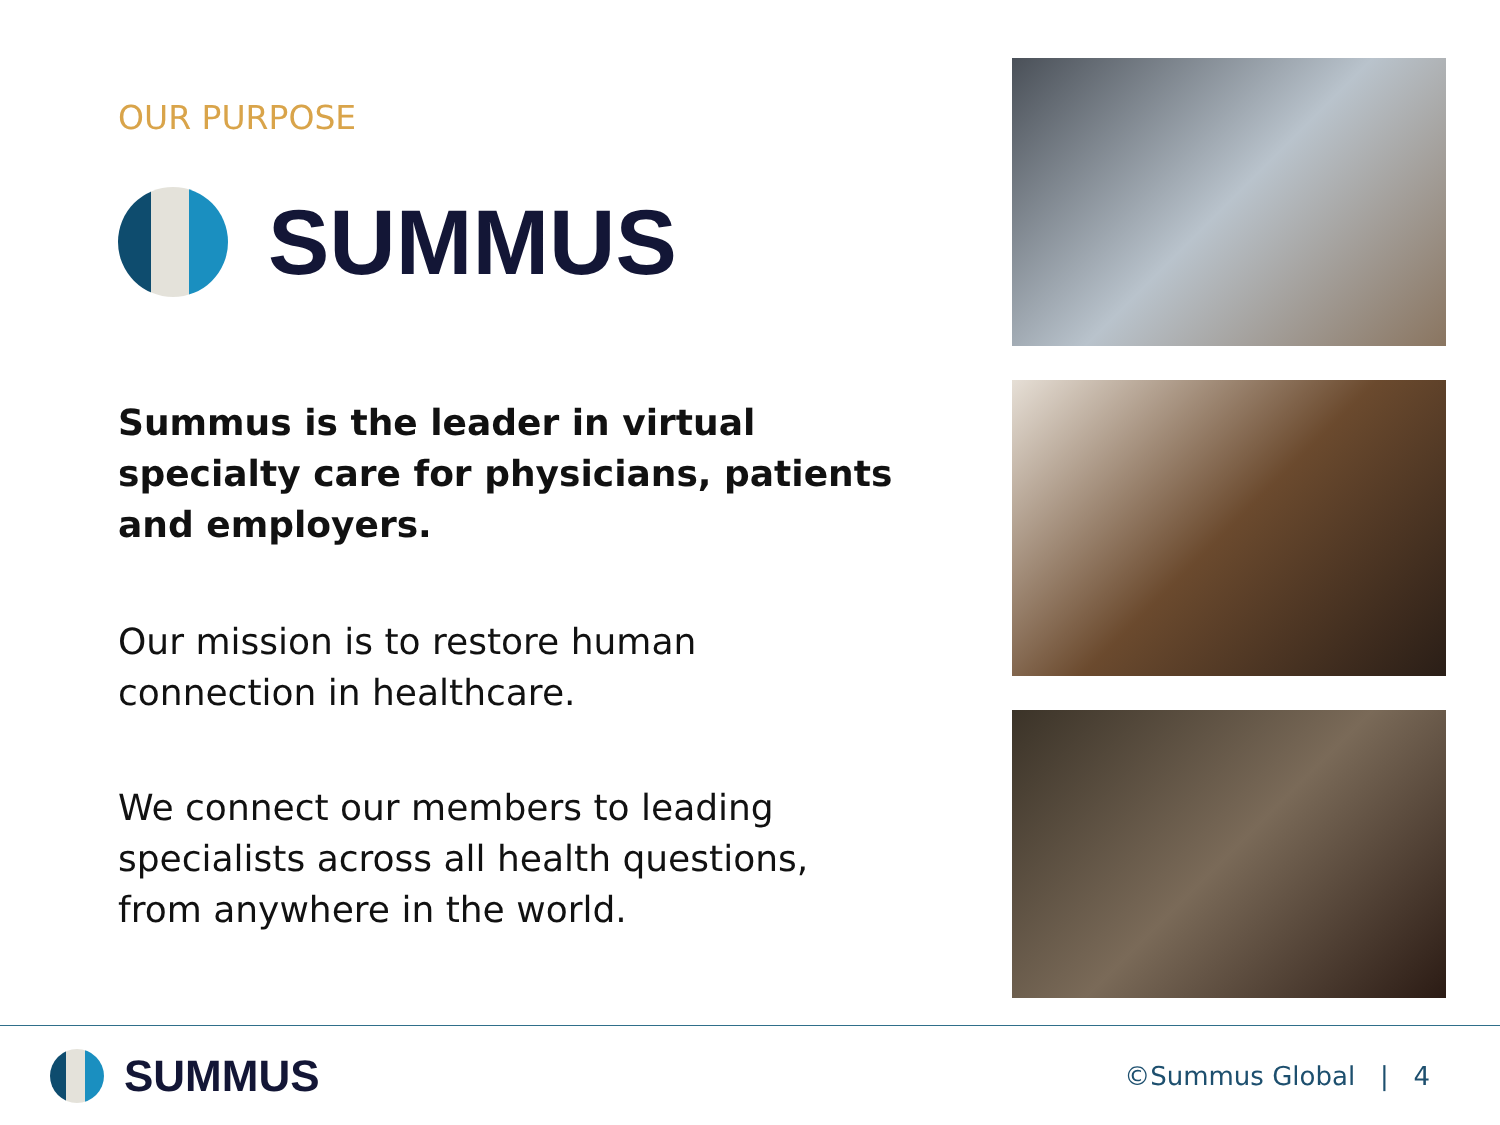OUR PURPOSE
SUMMUS
Summus is the leader in virtual specialty care for physicians, patients and employers.
Our mission is to restore human connection in healthcare.
We connect our members to leading specialists across all health questions, from anywhere in the world.
SUMMUS
©Summus Global | 4